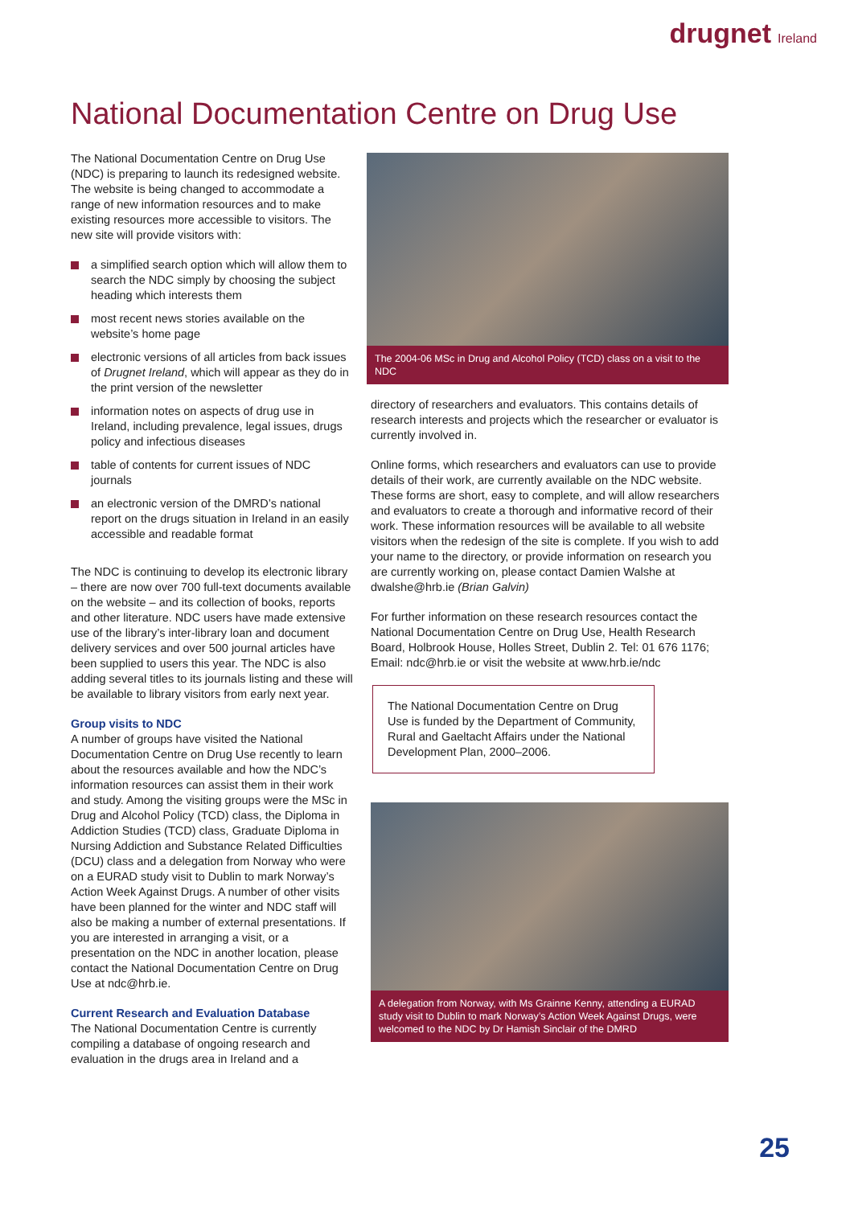drugnet Ireland
National Documentation Centre on Drug Use
The National Documentation Centre on Drug Use (NDC) is preparing to launch its redesigned website. The website is being changed to accommodate a range of new information resources and to make existing resources more accessible to visitors. The new site will provide visitors with:
a simplified search option which will allow them to search the NDC simply by choosing the subject heading which interests them
most recent news stories available on the website’s home page
electronic versions of all articles from back issues of Drugnet Ireland, which will appear as they do in the print version of the newsletter
information notes on aspects of drug use in Ireland, including prevalence, legal issues, drugs policy and infectious diseases
table of contents for current issues of NDC journals
an electronic version of the DMRD’s national report on the drugs situation in Ireland in an easily accessible and readable format
The NDC is continuing to develop its electronic library – there are now over 700 full-text documents available on the website – and its collection of books, reports and other literature. NDC users have made extensive use of the library’s inter-library loan and document delivery services and over 500 journal articles have been supplied to users this year. The NDC is also adding several titles to its journals listing and these will be available to library visitors from early next year.
Group visits to NDC
A number of groups have visited the National Documentation Centre on Drug Use recently to learn about the resources available and how the NDC’s information resources can assist them in their work and study. Among the visiting groups were the MSc in Drug and Alcohol Policy (TCD) class, the Diploma in Addiction Studies (TCD) class, Graduate Diploma in Nursing Addiction and Substance Related Difficulties (DCU) class and a delegation from Norway who were on a EURAD study visit to Dublin to mark Norway’s Action Week Against Drugs. A number of other visits have been planned for the winter and NDC staff will also be making a number of external presentations. If you are interested in arranging a visit, or a presentation on the NDC in another location, please contact the National Documentation Centre on Drug Use at ndc@hrb.ie.
Current Research and Evaluation Database
The National Documentation Centre is currently compiling a database of ongoing research and evaluation in the drugs area in Ireland and a
The 2004-06 MSc in Drug and Alcohol Policy (TCD) class on a visit to the NDC
directory of researchers and evaluators. This contains details of research interests and projects which the researcher or evaluator is currently involved in.
Online forms, which researchers and evaluators can use to provide details of their work, are currently available on the NDC website. These forms are short, easy to complete, and will allow researchers and evaluators to create a thorough and informative record of their work. These information resources will be available to all website visitors when the redesign of the site is complete. If you wish to add your name to the directory, or provide information on research you are currently working on, please contact Damien Walshe at dwalshe@hrb.ie (Brian Galvin)
For further information on these research resources contact the National Documentation Centre on Drug Use, Health Research Board, Holbrook House, Holles Street, Dublin 2. Tel: 01 676 1176; Email: ndc@hrb.ie or visit the website at www.hrb.ie/ndc
The National Documentation Centre on Drug Use is funded by the Department of Community, Rural and Gaeltacht Affairs under the National Development Plan, 2000–2006.
A delegation from Norway, with Ms Grainne Kenny, attending a EURAD study visit to Dublin to mark Norway’s Action Week Against Drugs, were welcomed to the NDC by Dr Hamish Sinclair of the DMRD
25